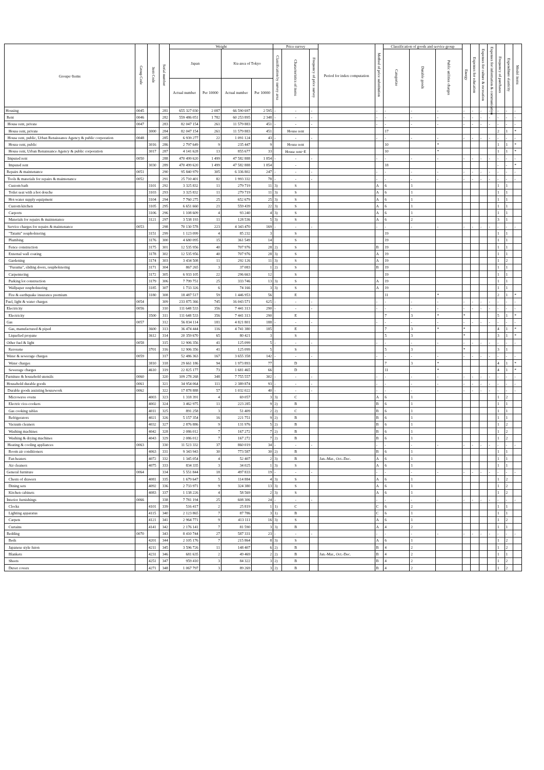| Groups･Items | Group Code | Item Code | Serial number | Weight | | | | Price survey | | | Period for index computation | Method of price substitution | Classification of goods and service group | | | Energy | Expenses for education | Expenses for culture & recreation | Expenses for information & communication | Frequency of purchases | Expenditure elasticity | Model items |
| --- | --- | --- | --- | --- | --- | --- | --- | --- | --- | --- | --- | --- | --- | --- | --- | --- | --- | --- | --- | --- | --- | --- |
| | | | | Japan | | Ku-area of Tokyo | | Classification by survey area | Characteristics of items | Frequency of price survey | | | Categorize | Durable goods | Public utilities charges | | | | | | | |
| | | | | Actual number | Per 10000 | Actual number | Per 10000 | | | | | | | | | | | | | | | |
| Housing | 0045 | | 281 | 655 327 030 | 2 087 | 66 590 697 | 2 595 | - | - | - | | - | - | - | - | - | - | - | - | - | - | - |
| Rent | 0046 | | 282 | 559 486 051 | 1 782 | 60 253 895 | 2 348 | - | - | - | | - | - | - | - | - | - | - | - | - | - | - |
| House rent, private | 0047 | | 283 | 82 047 154 | 261 | 11 579 883 | 451 | - | - | - | | - | - | - | - | - | - | - | - | - | - | - |
| House rent, private | | 3000 | 284 | 82 047 154 | 261 | 11 579 883 | 451 | | House rent | | | | 17 | | | | | | | 2 | 1 | * |
| House rent, public, Urban Renaissance Agency & public corporation | 0048 | | 285 | 6 939 277 | 22 | 1 091 124 | 43 | - | - | - | | - | - | - | - | - | - | - | - | - | - | - |
| House rent, public | | 3016 | 286 | 2 797 649 | 9 | 235 447 | 9 | | House rent | | | | 10 | | * | | | | | 1 | 1 | * |
| House rent, Urban Renaissance Agency & public corporation | | 3017 | 287 | 4 141 628 | 13 | 855 677 | 33 | | House rent･E | | | | 10 | | * | | | | | 1 | 1 | * |
| Imputed rent | 0050 | | 288 | 470 499 620 | 1 499 | 47 582 888 | 1 854 | - | - | - | | - | - | - | - | - | - | - | - | - | - | - |
| Imputed rent | | 3030 | 289 | 470 499 620 | 1 499 | 47 582 888 | 1 854 | | - | | | | 18 | | | | | | | - | - | * |
| Repairs & maintenance | 0051 | | 290 | 95 840 979 | 305 | 6 336 802 | 247 | - | - | - | | - | - | - | - | - | - | - | - | - | - | - |
| Tools & materials for repairs & maintenance | 0052 | | 291 | 25 710 401 | 82 | 1 993 332 | 78 | - | - | - | | - | - | - | - | - | - | - | - | - | - | - |
| Custom bath | | 3101 | 292 | 3 325 832 | 11 | 279 719 | 11 | 3) | S | | | A | 6 | 1 | | | | | | 1 | 1 | |
| Toilet seat with a hot douche | | 3103 | 293 | 3 325 832 | 11 | 279 719 | 11 | 3) | S | | | A | 6 | 1 | | | | | | 1 | 1 | |
| Hot-water supply equipment | | 3104 | 294 | 7 760 275 | 25 | 652 679 | 25 | 3) | S | | | A | 6 | 1 | | | | | | 1 | 1 | |
| Custom kitchen | | 3105 | 295 | 6 651 660 | 21 | 559 439 | 22 | 3) | S | | | A | 6 | 1 | | | | | | 1 | 1 | |
| Carports | | 3106 | 296 | 1 108 609 | 4 | 93 240 | 4 | 3) | S | | | A | 6 | 1 | | | | | | 1 | 1 | |
| Materials for repairs & maintenance | | 3121 | 297 | 3 538 193 | 11 | 128 536 | 5 | 3) | S | | | A | 6 | 2 | | | | | | 3 | 1 | |
| Service charges for repairs & maintenance | 0053 | | 298 | 70 130 578 | 223 | 4 343 470 | 169 | - | - | - | | - | - | - | - | - | - | - | - | - | - | - |
| "Tatami" reupholstering | | 3151 | 299 | 1 123 099 | 4 | 85 232 | 3 | | S | | | | 19 | | | | | | | 1 | 1 | |
| Plumbing | | 3176 | 300 | 4 680 095 | 15 | 361 549 | 14 | | S | | | | 19 | | | | | | | 1 | 1 | |
| Fence construction | | 3175 | 301 | 12 535 956 | 40 | 707 976 | 28 | 2) | S | | | B | 19 | | | | | | | 1 | 1 | |
| External wall coating | | 3178 | 302 | 12 535 956 | 40 | 707 976 | 28 | 3) | S | | | A | 19 | | | | | | | 1 | 1 | |
| Gardening | | 3174 | 303 | 3 434 508 | 11 | 292 126 | 11 | 3) | S | | | A | 19 | | | | | | | 1 | 2 | |
| "Fusuma", sliding doors, reupholstering | | 3171 | 304 | 867 265 | 3 | 37 083 | 1 | 2) | S | | | B | 19 | | | | | | | 1 | 1 | |
| Carpentering | | 3172 | 305 | 6 933 105 | 22 | 296 663 | 12 | | S | | | | 19 | | | | | | | 1 | 1 | |
| Parking lot construction | | 3179 | 306 | 7 799 751 | 25 | 333 746 | 13 | 3) | S | | | A | 19 | | | | | | | 1 | 1 | |
| Wallpaper reupholstering | | 3185 | 307 | 1 733 326 | 6 | 74 166 | 3 | 3) | S | | | A | 19 | | | | | | | 1 | 1 | |
| Fire & earthquake insurance premium | | 3180 | 308 | 18 487 517 | 59 | 1 446 953 | 56 | | E | | | | 11 | | * | | | | | 2 | 1 | * |
| Fuel, light & water charges | 0054 | | 309 | 233 875 366 | 745 | 16 043 571 | 625 | - | - | - | | - | - | - | - | - | - | - | - | - | - | - |
| Electricity | 0056 | | 310 | 111 648 533 | 356 | 7 441 313 | 290 | - | - | - | | - | - | - | - | - | - | - | - | - | - | - |
| Electricity | | 3500 | 311 | 111 648 533 | 356 | 7 441 313 | 290 | | E | | | | 7 | 3 | * | * | | | | 5 | 1 | * |
| Gas | 0057 | | 312 | 56 834 114 | 181 | 4 821 801 | 188 | - | - | - | | - | - | - | - | - | - | - | - | - | - | - |
| Gas, manufactured & piped | | 3600 | 313 | 36 474 444 | 116 | 4 741 380 | 185 | | E | | | | 7 | 3 | * | * | | | | 4 | 1 | * |
| Liquefied propane | | 3612 | 314 | 20 359 670 | 65 | 80 421 | 3 | | S | | | | 5 | 3 | | * | | | | 3 | 1 | * |
| Other fuel & light | 0058 | | 315 | 12 906 356 | 41 | 125 099 | 5 | - | - | - | | - | - | - | - | - | - | - | - | - | - | - |
| Kerosene | | 3701 | 316 | 12 906 356 | 41 | 125 099 | 5 | | S | | | | 5 | 3 | | * | | | | 3 | 1 | |
| Water & sewerage charges | 0059 | | 317 | 52 486 363 | 167 | 3 655 358 | 142 | - | - | - | | - | - | - | - | - | - | - | - | - | - | - |
| Water charges | | 3810 | 318 | 29 661 186 | 94 | 1 973 893 | 77 | | D | | | | 7 | 3 | * | | | | | 4 | 1 | * |
| Sewerage charges | | 4610 | 319 | 22 825 177 | 73 | 1 681 465 | 66 | | D | | | | 11 | | * | | | | | 4 | 1 | * |
| Furniture & household utensils | 0060 | | 320 | 109 278 268 | 348 | 7 755 557 | 302 | - | - | - | | - | - | - | - | - | - | - | - | - | - | - |
| Household durable goods | 0061 | | 321 | 34 954 064 | 111 | 2 389 874 | 93 | - | - | - | | - | - | - | - | - | - | - | - | - | - | - |
| Durable goods assisting housework | 0062 | | 322 | 17 878 888 | 57 | 1 032 022 | 40 | - | - | - | | - | - | - | - | - | - | - | - | - | - | - |
| Microwave ovens | | 4003 | 323 | 1 318 391 | 4 | 69 057 | 3 | 3) | C | | | A | 6 | 1 | | | | | | 1 | 2 | |
| Electric rice-cookers | | 4002 | 324 | 3 462 975 | 11 | 223 285 | 9 | 2) | B | | | B | 6 | 1 | | | | | | 1 | 1 | |
| Gas cooking tables | | 4011 | 325 | 891 258 | 3 | 51 409 | 2 | 2) | C | | | B | 6 | 1 | | | | | | 1 | 1 | |
| Refrigerators | | 4021 | 326 | 5 157 354 | 16 | 221 751 | 9 | 2) | B | | | B | 6 | 1 | | | | | | 1 | 1 | |
| Vacuum cleaners | | 4032 | 327 | 2 876 886 | 9 | 131 976 | 5 | 2) | B | | | B | 6 | 1 | | | | | | 1 | 2 | |
| Washing machines | | 4042 | 328 | 2 086 012 | 7 | 167 272 | 7 | 2) | B | | | B | 6 | 1 | | | | | | 1 | 2 | |
| Washing & drying machines | | 4043 | 329 | 2 086 012 | 7 | 167 272 | 7 | 2) | B | | | B | 6 | 1 | | | | | | 1 | 2 | |
| Heating & cooling appliances | 0063 | | 330 | 11 523 332 | 37 | 860 019 | 34 | - | - | - | | - | - | - | - | - | - | - | - | - | - | - |
| Room air conditioners | | 4063 | 331 | 9 343 943 | 30 | 773 587 | 30 | 2) | B | | | B | 6 | 1 | | | | | | 1 | 1 | |
| Fan heaters | | 4072 | 332 | 1 345 054 | 4 | 52 407 | 2 | 3) | B | | Jan.-Mar., Oct.-Dec. | A | 6 | 1 | | | | | | 1 | 1 | |
| Air cleaners | | 4075 | 333 | 834 335 | 3 | 34 025 | 1 | 3) | S | | | A | 6 | 1 | | | | | | 1 | 1 | |
| General furniture | 0064 | | 334 | 5 551 844 | 18 | 497 833 | 19 | - | - | - | | - | - | - | - | - | - | - | - | - | - | - |
| Chests of drawers | | 4081 | 335 | 1 679 647 | 5 | 114 884 | 4 | 3) | S | | | A | 6 | 1 | | | | | | 1 | 2 | |
| Dining sets | | 4092 | 336 | 2 733 971 | 9 | 324 380 | 13 | 3) | S | | | A | 6 | 1 | | | | | | 1 | 2 | |
| Kitchen cabinets | | 4083 | 337 | 1 138 226 | 4 | 58 569 | 2 | 3) | S | | | A | 6 | 1 | | | | | | 1 | 2 | |
| Interior furnishings | 0066 | | 338 | 7 781 194 | 25 | 608 306 | 24 | - | - | - | | - | - | - | - | - | - | - | - | - | - | - |
| Clocks | | 4101 | 339 | 516 417 | 2 | 25 819 | 1 | 1) | C | | | C | 6 | 2 | | | | | | 1 | 1 | |
| Lighting apparatus | | 4115 | 340 | 2 123 865 | 7 | 87 786 | 3 | 1) | B | | | C | 6 | 1 | | | | | | 1 | 1 | |
| Carpets | | 4121 | 341 | 2 964 771 | 9 | 413 111 | 16 | 3) | S | | | A | 6 | 1 | | | | | | 1 | 2 | |
| Curtains | | 4141 | 342 | 2 176 141 | 7 | 81 590 | 3 | 3) | B | | | A | 4 | 2 | | | | | | 1 | 1 | |
| Bedding | 0070 | | 343 | 8 410 744 | 27 | 587 331 | 23 | - | - | - | | - | - | - | - | - | - | - | - | - | - | - |
| Beds | | 4201 | 344 | 2 105 176 | 7 | 215 864 | 8 | 3) | S | | | A | 6 | 1 | | | | | | 1 | 2 | |
| Japanese style futon | | 4211 | 345 | 3 596 726 | 11 | 148 407 | 6 | 2) | B | | | B | 4 | 2 | | | | | | 1 | 2 | |
| Blankets | | 4231 | 346 | 681 635 | 2 | 49 469 | 2 | 2) | B | | Jan.-Mar., Oct.-Dec. | B | 4 | 2 | | | | | | 1 | 1 | |
| Sheets | | 4251 | 347 | 959 410 | 3 | 84 322 | 3 | 2) | B | | | B | 4 | 2 | | | | | | 1 | 2 | |
| Duvet covers | | 4271 | 348 | 1 067 797 | 3 | 89 269 | 3 | 2) | B | | | B | 4 | 2 | | | | | | 1 | 2 | |